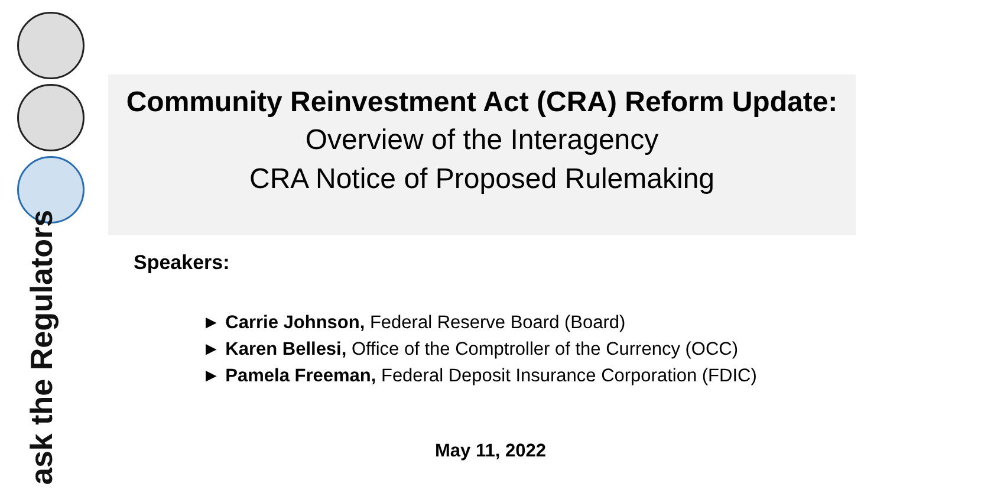ask the Regulators
Community Reinvestment Act (CRA) Reform Update:
Overview of the Interagency
CRA Notice of Proposed Rulemaking
Speakers:
► Carrie Johnson, Federal Reserve Board (Board)
► Karen Bellesi, Office of the Comptroller of the Currency (OCC)
► Pamela Freeman, Federal Deposit Insurance Corporation (FDIC)
May 11, 2022